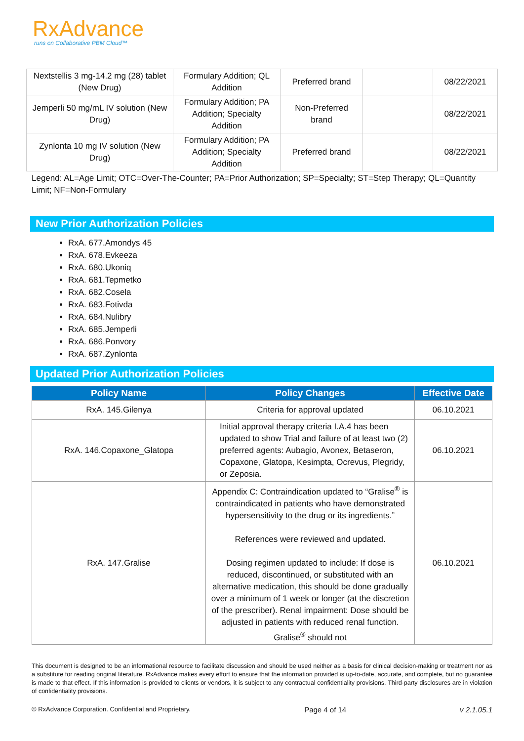RxAdvance
runs on Collaborative PBM Cloud™
| Nextstellis 3 mg-14.2 mg (28) tablet (New Drug) | Formulary Addition; QL Addition | Preferred brand | | 08/22/2021 |
| Jemperli 50 mg/mL IV solution (New Drug) | Formulary Addition; PA Addition; Specialty Addition | Non-Preferred brand | | 08/22/2021 |
| Zynlonta 10 mg IV solution (New Drug) | Formulary Addition; PA Addition; Specialty Addition | Preferred brand | | 08/22/2021 |
Legend: AL=Age Limit; OTC=Over-The-Counter; PA=Prior Authorization; SP=Specialty; ST=Step Therapy; QL=Quantity Limit; NF=Non-Formulary
New Prior Authorization Policies
RxA. 677.Amondys 45
RxA. 678.Evkeeza
RxA. 680.Ukoniq
RxA. 681.Tepmetko
RxA. 682.Cosela
RxA. 683.Fotivda
RxA. 684.Nulibry
RxA. 685.Jemperli
RxA. 686.Ponvory
RxA. 687.Zynlonta
Updated Prior Authorization Policies
| Policy Name | Policy Changes | Effective Date |
| --- | --- | --- |
| RxA. 145.Gilenya | Criteria for approval updated | 06.10.2021 |
| RxA. 146.Copaxone_Glatopa | Initial approval therapy criteria I.A.4 has been updated to show Trial and failure of at least two (2) preferred agents: Aubagio, Avonex, Betaseron, Copaxone, Glatopa, Kesimpta, Ocrevus, Plegridy, or Zeposia. | 06.10.2021 |
| RxA. 147.Gralise | Appendix C: Contraindication updated to “Gralise<sup>®</sup> is contraindicated in patients who have demonstrated hypersensitivity to the drug or its ingredients.” References were reviewed and updated. Dosing regimen updated to include: If dose is reduced, discontinued, or substituted with an alternative medication, this should be done gradually over a minimum of 1 week or longer (at the discretion of the prescriber). Renal impairment: Dose should be adjusted in patients with reduced renal function. Gralise<sup>®</sup> should not | 06.10.2021 |
This document is designed to be an informational resource to facilitate discussion and should be used neither as a basis for clinical decision-making or treatment nor as a substitute for reading original literature. RxAdvance makes every effort to ensure that the information provided is up-to-date, accurate, and complete, but no guarantee is made to that effect. If this information is provided to clients or vendors, it is subject to any contractual confidentiality provisions. Third-party disclosures are in violation of confidentiality provisions.
© RxAdvance Corporation. Confidential and Proprietary. Page 4 of 14 v 2.1.05.1